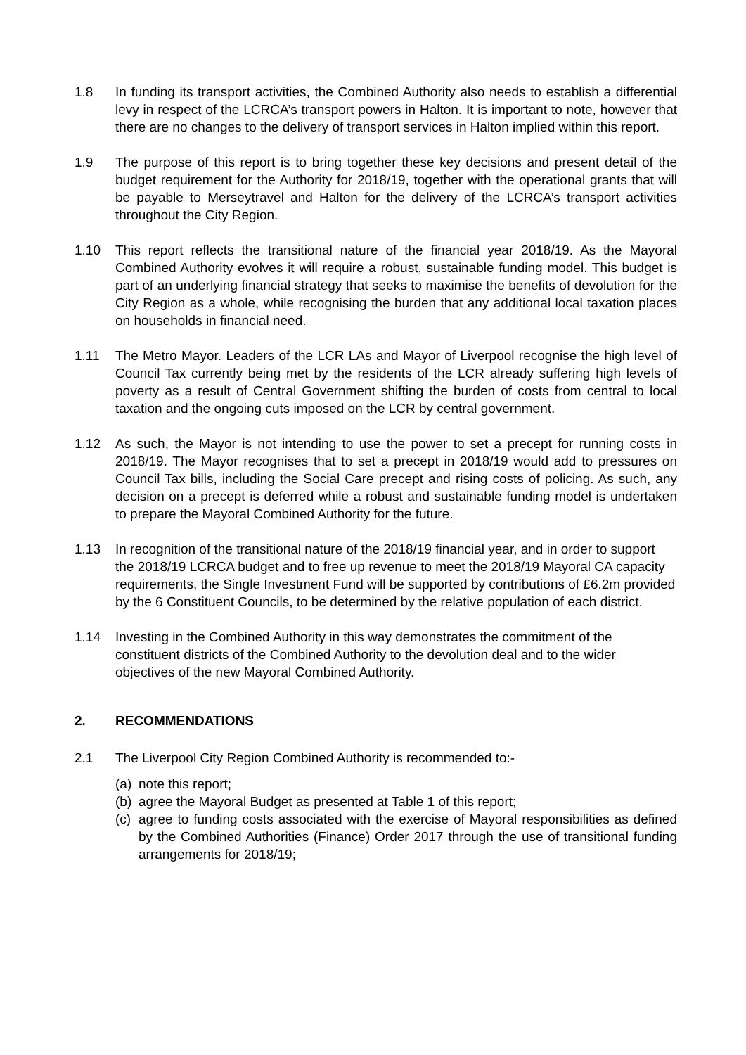1.8 In funding its transport activities, the Combined Authority also needs to establish a differential levy in respect of the LCRCA’s transport powers in Halton. It is important to note, however that there are no changes to the delivery of transport services in Halton implied within this report.
1.9 The purpose of this report is to bring together these key decisions and present detail of the budget requirement for the Authority for 2018/19, together with the operational grants that will be payable to Merseytravel and Halton for the delivery of the LCRCA’s transport activities throughout the City Region.
1.10 This report reflects the transitional nature of the financial year 2018/19. As the Mayoral Combined Authority evolves it will require a robust, sustainable funding model. This budget is part of an underlying financial strategy that seeks to maximise the benefits of devolution for the City Region as a whole, while recognising the burden that any additional local taxation places on households in financial need.
1.11 The Metro Mayor. Leaders of the LCR LAs and Mayor of Liverpool recognise the high level of Council Tax currently being met by the residents of the LCR already suffering high levels of poverty as a result of Central Government shifting the burden of costs from central to local taxation and the ongoing cuts imposed on the LCR by central government.
1.12 As such, the Mayor is not intending to use the power to set a precept for running costs in 2018/19. The Mayor recognises that to set a precept in 2018/19 would add to pressures on Council Tax bills, including the Social Care precept and rising costs of policing. As such, any decision on a precept is deferred while a robust and sustainable funding model is undertaken to prepare the Mayoral Combined Authority for the future.
1.13 In recognition of the transitional nature of the 2018/19 financial year, and in order to support the 2018/19 LCRCA budget and to free up revenue to meet the 2018/19 Mayoral CA capacity requirements, the Single Investment Fund will be supported by contributions of £6.2m provided by the 6 Constituent Councils, to be determined by the relative population of each district.
1.14 Investing in the Combined Authority in this way demonstrates the commitment of the constituent districts of the Combined Authority to the devolution deal and to the wider objectives of the new Mayoral Combined Authority.
2. RECOMMENDATIONS
2.1 The Liverpool City Region Combined Authority is recommended to:-
(a)
note this report;
(b)
agree the Mayoral Budget as presented at Table 1 of this report;
(c)
agree to funding costs associated with the exercise of Mayoral responsibilities as defined by the Combined Authorities (Finance) Order 2017 through the use of transitional funding arrangements for 2018/19;